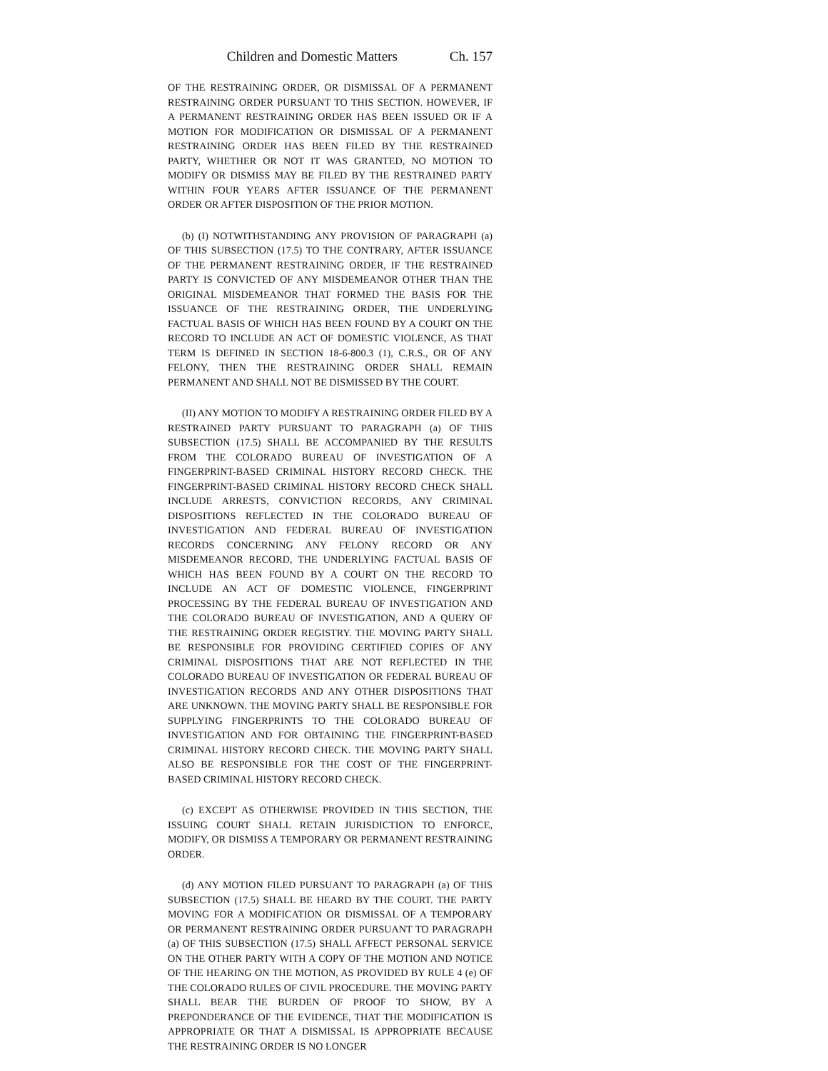Children and Domestic Matters Ch. 157
OF THE RESTRAINING ORDER, OR DISMISSAL OF A PERMANENT RESTRAINING ORDER PURSUANT TO THIS SECTION. HOWEVER, IF A PERMANENT RESTRAINING ORDER HAS BEEN ISSUED OR IF A MOTION FOR MODIFICATION OR DISMISSAL OF A PERMANENT RESTRAINING ORDER HAS BEEN FILED BY THE RESTRAINED PARTY, WHETHER OR NOT IT WAS GRANTED, NO MOTION TO MODIFY OR DISMISS MAY BE FILED BY THE RESTRAINED PARTY WITHIN FOUR YEARS AFTER ISSUANCE OF THE PERMANENT ORDER OR AFTER DISPOSITION OF THE PRIOR MOTION.
(b) (I) NOTWITHSTANDING ANY PROVISION OF PARAGRAPH (a) OF THIS SUBSECTION (17.5) TO THE CONTRARY, AFTER ISSUANCE OF THE PERMANENT RESTRAINING ORDER, IF THE RESTRAINED PARTY IS CONVICTED OF ANY MISDEMEANOR OTHER THAN THE ORIGINAL MISDEMEANOR THAT FORMED THE BASIS FOR THE ISSUANCE OF THE RESTRAINING ORDER, THE UNDERLYING FACTUAL BASIS OF WHICH HAS BEEN FOUND BY A COURT ON THE RECORD TO INCLUDE AN ACT OF DOMESTIC VIOLENCE, AS THAT TERM IS DEFINED IN SECTION 18-6-800.3 (1), C.R.S., OR OF ANY FELONY, THEN THE RESTRAINING ORDER SHALL REMAIN PERMANENT AND SHALL NOT BE DISMISSED BY THE COURT.
(II) ANY MOTION TO MODIFY A RESTRAINING ORDER FILED BY A RESTRAINED PARTY PURSUANT TO PARAGRAPH (a) OF THIS SUBSECTION (17.5) SHALL BE ACCOMPANIED BY THE RESULTS FROM THE COLORADO BUREAU OF INVESTIGATION OF A FINGERPRINT-BASED CRIMINAL HISTORY RECORD CHECK. THE FINGERPRINT-BASED CRIMINAL HISTORY RECORD CHECK SHALL INCLUDE ARRESTS, CONVICTION RECORDS, ANY CRIMINAL DISPOSITIONS REFLECTED IN THE COLORADO BUREAU OF INVESTIGATION AND FEDERAL BUREAU OF INVESTIGATION RECORDS CONCERNING ANY FELONY RECORD OR ANY MISDEMEANOR RECORD, THE UNDERLYING FACTUAL BASIS OF WHICH HAS BEEN FOUND BY A COURT ON THE RECORD TO INCLUDE AN ACT OF DOMESTIC VIOLENCE, FINGERPRINT PROCESSING BY THE FEDERAL BUREAU OF INVESTIGATION AND THE COLORADO BUREAU OF INVESTIGATION, AND A QUERY OF THE RESTRAINING ORDER REGISTRY. THE MOVING PARTY SHALL BE RESPONSIBLE FOR PROVIDING CERTIFIED COPIES OF ANY CRIMINAL DISPOSITIONS THAT ARE NOT REFLECTED IN THE COLORADO BUREAU OF INVESTIGATION OR FEDERAL BUREAU OF INVESTIGATION RECORDS AND ANY OTHER DISPOSITIONS THAT ARE UNKNOWN. THE MOVING PARTY SHALL BE RESPONSIBLE FOR SUPPLYING FINGERPRINTS TO THE COLORADO BUREAU OF INVESTIGATION AND FOR OBTAINING THE FINGERPRINT-BASED CRIMINAL HISTORY RECORD CHECK. THE MOVING PARTY SHALL ALSO BE RESPONSIBLE FOR THE COST OF THE FINGERPRINT-BASED CRIMINAL HISTORY RECORD CHECK.
(c) EXCEPT AS OTHERWISE PROVIDED IN THIS SECTION, THE ISSUING COURT SHALL RETAIN JURISDICTION TO ENFORCE, MODIFY, OR DISMISS A TEMPORARY OR PERMANENT RESTRAINING ORDER.
(d) ANY MOTION FILED PURSUANT TO PARAGRAPH (a) OF THIS SUBSECTION (17.5) SHALL BE HEARD BY THE COURT. THE PARTY MOVING FOR A MODIFICATION OR DISMISSAL OF A TEMPORARY OR PERMANENT RESTRAINING ORDER PURSUANT TO PARAGRAPH (a) OF THIS SUBSECTION (17.5) SHALL AFFECT PERSONAL SERVICE ON THE OTHER PARTY WITH A COPY OF THE MOTION AND NOTICE OF THE HEARING ON THE MOTION, AS PROVIDED BY RULE 4 (e) OF THE COLORADO RULES OF CIVIL PROCEDURE. THE MOVING PARTY SHALL BEAR THE BURDEN OF PROOF TO SHOW, BY A PREPONDERANCE OF THE EVIDENCE, THAT THE MODIFICATION IS APPROPRIATE OR THAT A DISMISSAL IS APPROPRIATE BECAUSE THE RESTRAINING ORDER IS NO LONGER